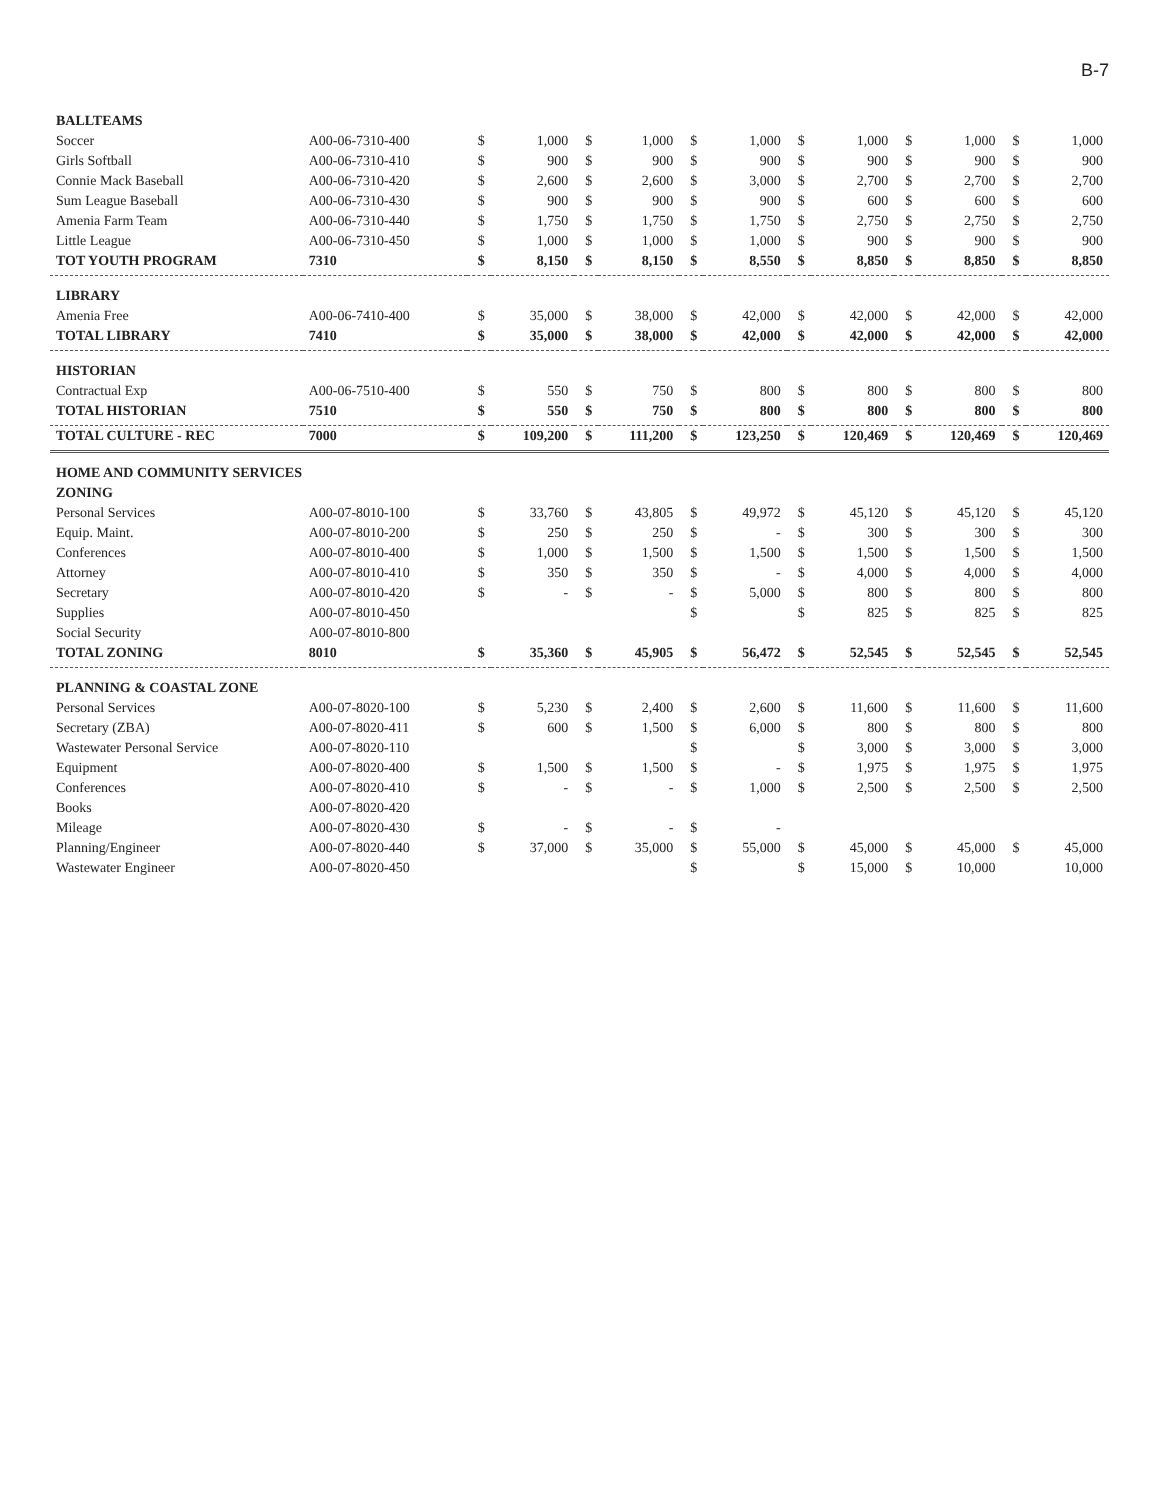B-7
| BALLTEAMS | | | | | | | | | | | | | |
| Soccer | A00-06-7310-400 | $ | 1,000 | $ | 1,000 | $ | 1,000 | $ | 1,000 | $ | 1,000 | $ | 1,000 |
| Girls Softball | A00-06-7310-410 | $ | 900 | $ | 900 | $ | 900 | $ | 900 | $ | 900 | $ | 900 |
| Connie Mack Baseball | A00-06-7310-420 | $ | 2,600 | $ | 2,600 | $ | 3,000 | $ | 2,700 | $ | 2,700 | $ | 2,700 |
| Sum League Baseball | A00-06-7310-430 | $ | 900 | $ | 900 | $ | 900 | $ | 600 | $ | 600 | $ | 600 |
| Amenia Farm Team | A00-06-7310-440 | $ | 1,750 | $ | 1,750 | $ | 1,750 | $ | 2,750 | $ | 2,750 | $ | 2,750 |
| Little League | A00-06-7310-450 | $ | 1,000 | $ | 1,000 | $ | 1,000 | $ | 900 | $ | 900 | $ | 900 |
| TOT YOUTH PROGRAM | 7310 | $ | 8,150 | $ | 8,150 | $ | 8,550 | $ | 8,850 | $ | 8,850 | $ | 8,850 |
| LIBRARY | | | | | | | | | | | | | |
| Amenia Free | A00-06-7410-400 | $ | 35,000 | $ | 38,000 | $ | 42,000 | $ | 42,000 | $ | 42,000 | $ | 42,000 |
| TOTAL LIBRARY | 7410 | $ | 35,000 | $ | 38,000 | $ | 42,000 | $ | 42,000 | $ | 42,000 | $ | 42,000 |
| HISTORIAN | | | | | | | | | | | | | |
| Contractual Exp | A00-06-7510-400 | $ | 550 | $ | 750 | $ | 800 | $ | 800 | $ | 800 | $ | 800 |
| TOTAL HISTORIAN | 7510 | $ | 550 | $ | 750 | $ | 800 | $ | 800 | $ | 800 | $ | 800 |
| TOTAL CULTURE - REC | 7000 | $ | 109,200 | $ | 111,200 | $ | 123,250 | $ | 120,469 | $ | 120,469 | $ | 120,469 |
| HOME AND COMMUNITY SERVICES | | | | | | | | | | | | | |
| ZONING | | | | | | | | | | | | | |
| Personal Services | A00-07-8010-100 | $ | 33,760 | $ | 43,805 | $ | 49,972 | $ | 45,120 | $ | 45,120 | $ | 45,120 |
| Equip. Maint. | A00-07-8010-200 | $ | 250 | $ | 250 | $ | - | $ | 300 | $ | 300 | $ | 300 |
| Conferences | A00-07-8010-400 | $ | 1,000 | $ | 1,500 | $ | 1,500 | $ | 1,500 | $ | 1,500 | $ | 1,500 |
| Attorney | A00-07-8010-410 | $ | 350 | $ | 350 | $ | - | $ | 4,000 | $ | 4,000 | $ | 4,000 |
| Secretary | A00-07-8010-420 | $ | - | $ | - | $ | 5,000 | $ | 800 | $ | 800 | $ | 800 |
| Supplies | A00-07-8010-450 | | | | | $ | | $ | 825 | $ | 825 | $ | 825 |
| Social Security | A00-07-8010-800 | | | | | | | | | | | | |
| TOTAL ZONING | 8010 | $ | 35,360 | $ | 45,905 | $ | 56,472 | $ | 52,545 | $ | 52,545 | $ | 52,545 |
| PLANNING & COASTAL ZONE | | | | | | | | | | | | | |
| Personal Services | A00-07-8020-100 | $ | 5,230 | $ | 2,400 | $ | 2,600 | $ | 11,600 | $ | 11,600 | $ | 11,600 |
| Secretary (ZBA) | A00-07-8020-411 | $ | 600 | $ | 1,500 | $ | 6,000 | $ | 800 | $ | 800 | $ | 800 |
| Wastewater Personal Service | A00-07-8020-110 | | | | | $ | | $ | 3,000 | $ | 3,000 | $ | 3,000 |
| Equipment | A00-07-8020-400 | $ | 1,500 | $ | 1,500 | $ | - | $ | 1,975 | $ | 1,975 | $ | 1,975 |
| Conferences | A00-07-8020-410 | $ | - | $ | - | $ | 1,000 | $ | 2,500 | $ | 2,500 | $ | 2,500 |
| Books | A00-07-8020-420 | | | | | | | | | | | | |
| Mileage | A00-07-8020-430 | $ | - | $ | - | $ | - | | | | | | |
| Planning/Engineer | A00-07-8020-440 | $ | 37,000 | $ | 35,000 | $ | 55,000 | $ | 45,000 | $ | 45,000 | $ | 45,000 |
| Wastewater Engineer | A00-07-8020-450 | | | | | $ | | $ | 15,000 | $ | 10,000 | | 10,000 |